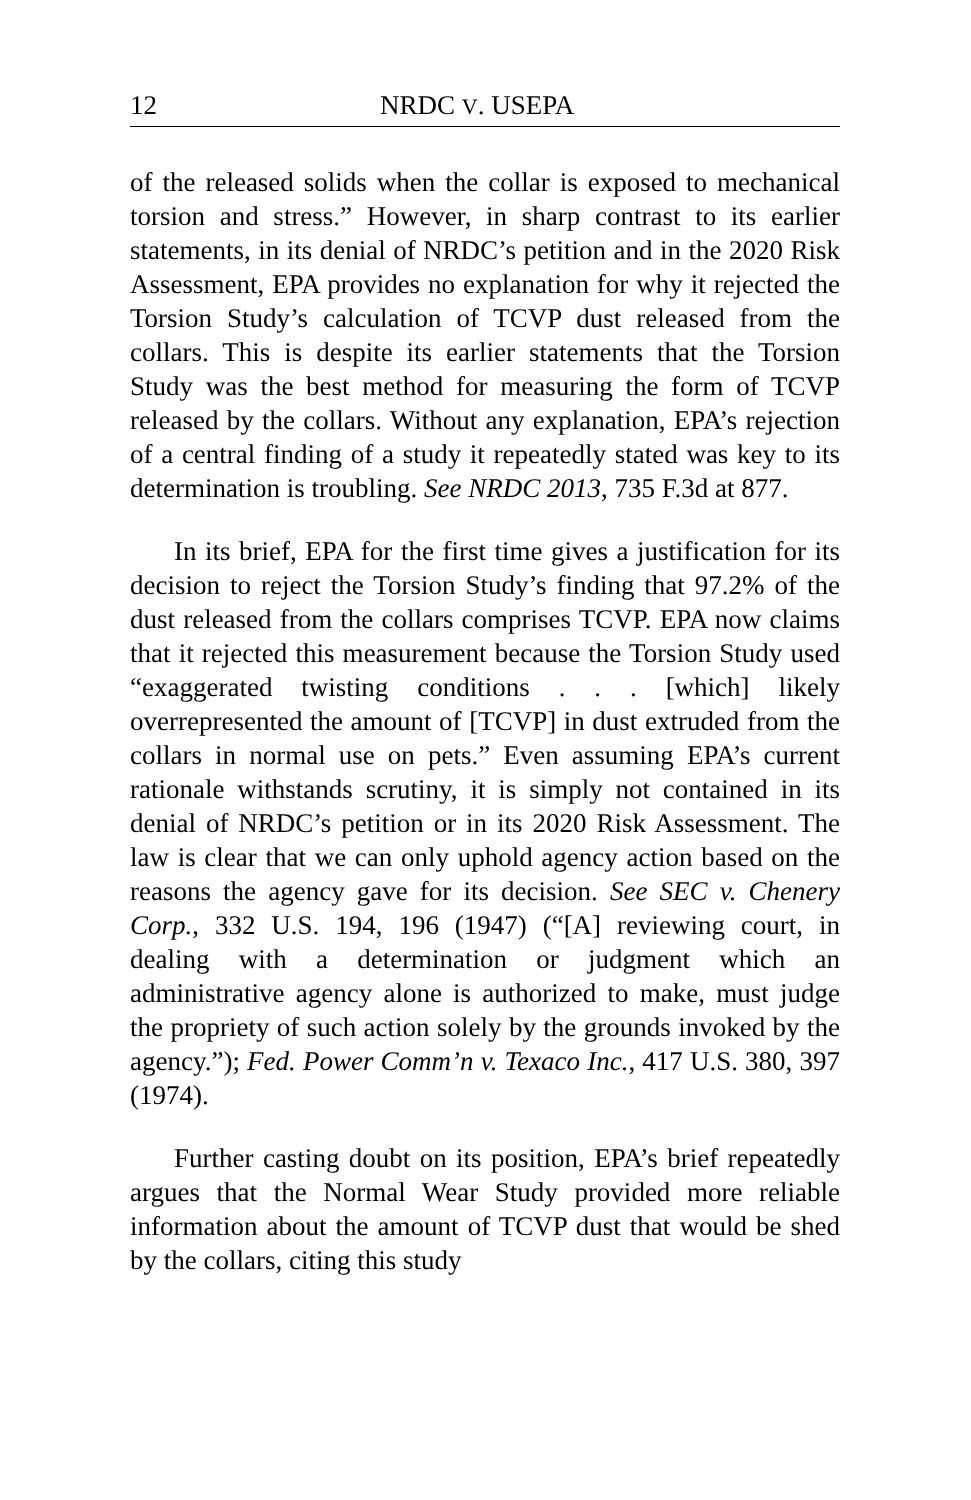12 NRDC V. USEPA
of the released solids when the collar is exposed to mechanical torsion and stress.” However, in sharp contrast to its earlier statements, in its denial of NRDC’s petition and in the 2020 Risk Assessment, EPA provides no explanation for why it rejected the Torsion Study’s calculation of TCVP dust released from the collars. This is despite its earlier statements that the Torsion Study was the best method for measuring the form of TCVP released by the collars. Without any explanation, EPA’s rejection of a central finding of a study it repeatedly stated was key to its determination is troubling. See NRDC 2013, 735 F.3d at 877.
In its brief, EPA for the first time gives a justification for its decision to reject the Torsion Study’s finding that 97.2% of the dust released from the collars comprises TCVP. EPA now claims that it rejected this measurement because the Torsion Study used “exaggerated twisting conditions . . . [which] likely overrepresented the amount of [TCVP] in dust extruded from the collars in normal use on pets.” Even assuming EPA’s current rationale withstands scrutiny, it is simply not contained in its denial of NRDC’s petition or in its 2020 Risk Assessment. The law is clear that we can only uphold agency action based on the reasons the agency gave for its decision. See SEC v. Chenery Corp., 332 U.S. 194, 196 (1947) (“[A] reviewing court, in dealing with a determination or judgment which an administrative agency alone is authorized to make, must judge the propriety of such action solely by the grounds invoked by the agency.”); Fed. Power Comm’n v. Texaco Inc., 417 U.S. 380, 397 (1974).
Further casting doubt on its position, EPA’s brief repeatedly argues that the Normal Wear Study provided more reliable information about the amount of TCVP dust that would be shed by the collars, citing this study